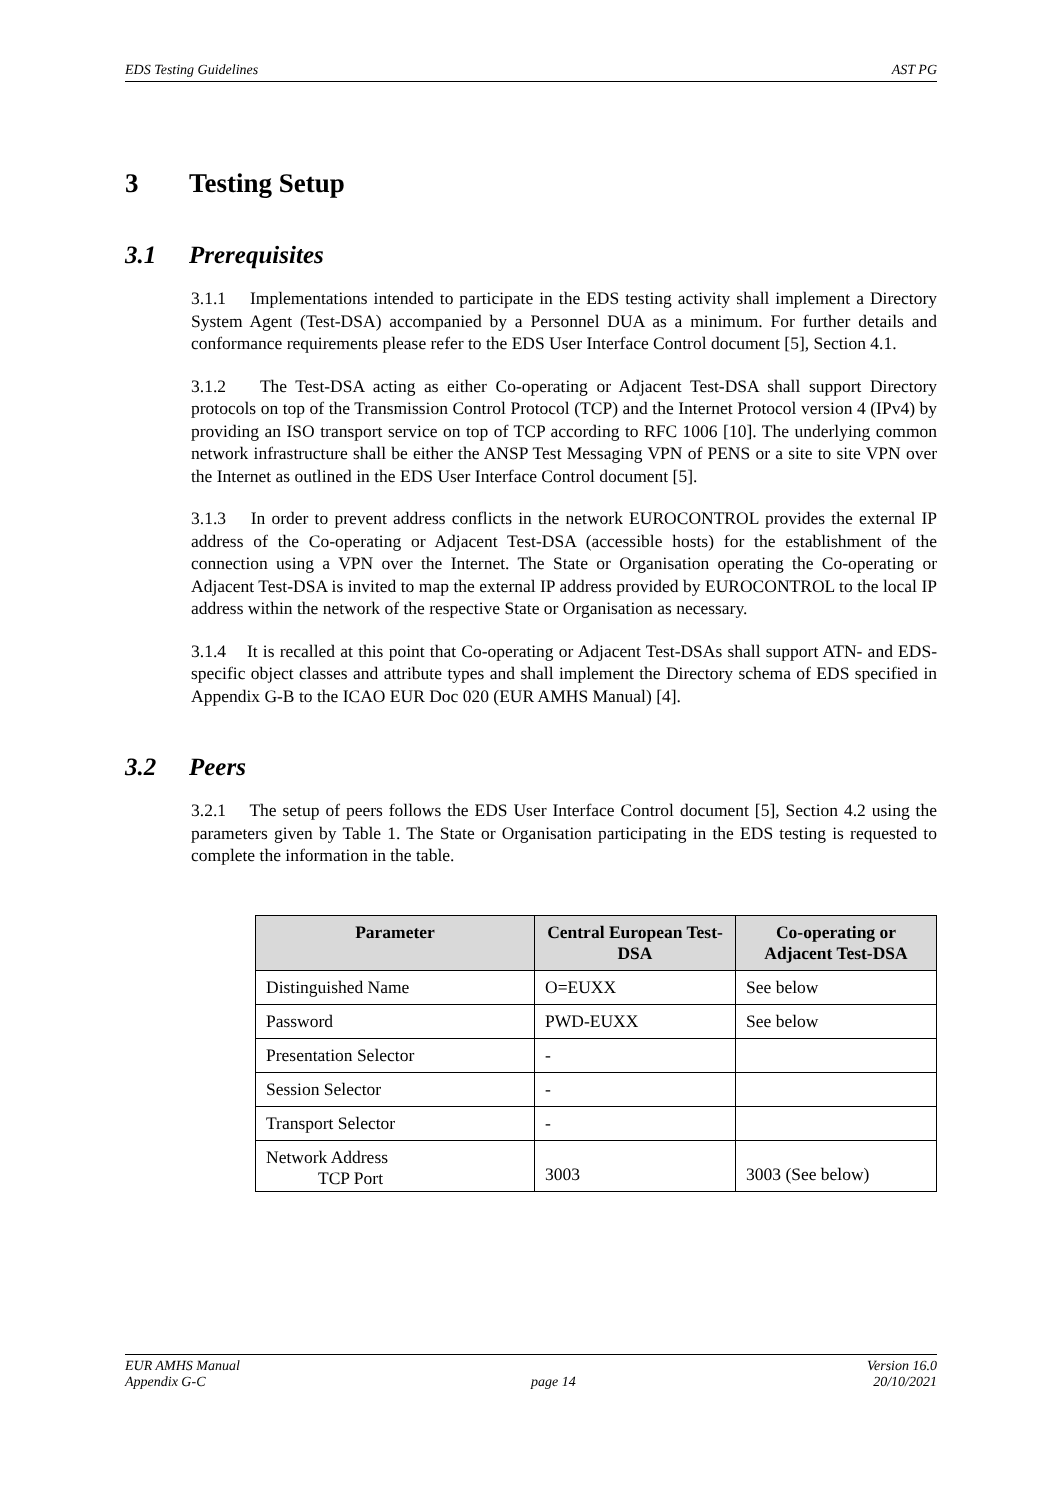EDS Testing Guidelines AST PG
3 Testing Setup
3.1 Prerequisites
3.1.1 Implementations intended to participate in the EDS testing activity shall implement a Directory System Agent (Test-DSA) accompanied by a Personnel DUA as a minimum. For further details and conformance requirements please refer to the EDS User Interface Control document [5], Section 4.1.
3.1.2 The Test-DSA acting as either Co-operating or Adjacent Test-DSA shall support Directory protocols on top of the Transmission Control Protocol (TCP) and the Internet Protocol version 4 (IPv4) by providing an ISO transport service on top of TCP according to RFC 1006 [10]. The underlying common network infrastructure shall be either the ANSP Test Messaging VPN of PENS or a site to site VPN over the Internet as outlined in the EDS User Interface Control document [5].
3.1.3 In order to prevent address conflicts in the network EUROCONTROL provides the external IP address of the Co-operating or Adjacent Test-DSA (accessible hosts) for the establishment of the connection using a VPN over the Internet. The State or Organisation operating the Co-operating or Adjacent Test-DSA is invited to map the external IP address provided by EUROCONTROL to the local IP address within the network of the respective State or Organisation as necessary.
3.1.4 It is recalled at this point that Co-operating or Adjacent Test-DSAs shall support ATN- and EDS-specific object classes and attribute types and shall implement the Directory schema of EDS specified in Appendix G-B to the ICAO EUR Doc 020 (EUR AMHS Manual) [4].
3.2 Peers
3.2.1 The setup of peers follows the EDS User Interface Control document [5], Section 4.2 using the parameters given by Table 1. The State or Organisation participating in the EDS testing is requested to complete the information in the table.
| Parameter | Central European Test-DSA | Co-operating or Adjacent Test-DSA |
| --- | --- | --- |
| Distinguished Name | O=EUXX | See below |
| Password | PWD-EUXX | See below |
| Presentation Selector | - | |
| Session Selector | - | |
| Transport Selector | - | |
| Network Address TCP Port | 3003 | 3003 (See below) |
EUR AMHS Manual
Appendix G-C
page 14 Version 16.0
20/10/2021